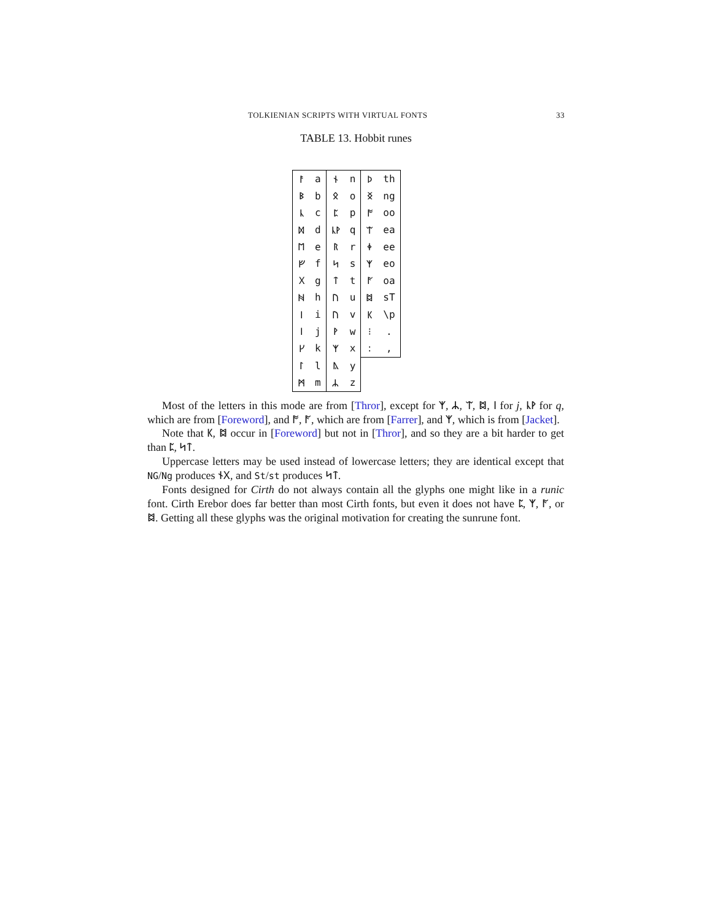TOLKIENIAN SCRIPTS WITH VIRTUAL FONTS 33
TABLE 13. Hobbit runes
| ᚨ | a | ᚾ | n | ᚦ | th |
| ᛒ | b | ᛟ | o | ᛝ | ng |
| ᚳ | c | ᛈ | p | ᚩ | oo |
| ᛞ | d | ᚳᚹ | q | ᛠ | ea |
| ᛖ | e | ᚱ | r | ᛄ | ee |
| ᚠ | f | ᛋ | s | ᛉ | eo |
| ᚷ | g | ᛏ | t | ᚪ | oa |
| ᚻ | h | ᚢ | u | ᛥ | sT |
| ᛁ | i | ᚢ | v | ᛕ | \p |
| ᛁ | j | ᚹ | w | ⁝ | . |
| ᚴ | k | ᛉ | x | : | , |
| ᛚ | l | ᚣ | y | | |
| ᛗ | m | ᛦ | z | | |
Most of the letters in this mode are from [Thror], except for ᛉ, ᛦ, ᛠ, ᛥ, ᛁ for j, ᚳᚹ for q, which are from [Foreword], and ᚩ, ᚪ, which are from [Farrer], and ᛉ, which is from [Jacket].
Note that ᛕ, ᛥ occur in [Foreword] but not in [Thror], and so they are a bit harder to get than ᛈ, ᛋᛏ.
Uppercase letters may be used instead of lowercase letters; they are identical except that NG/Ng produces ᚾᚷ, and St/st produces ᛋᛏ.
Fonts designed for Cirth do not always contain all the glyphs one might like in a runic font. Cirth Erebor does far better than most Cirth fonts, but even it does not have ᛈ, ᛉ, ᚪ, or ᛥ. Getting all these glyphs was the original motivation for creating the sunrune font.